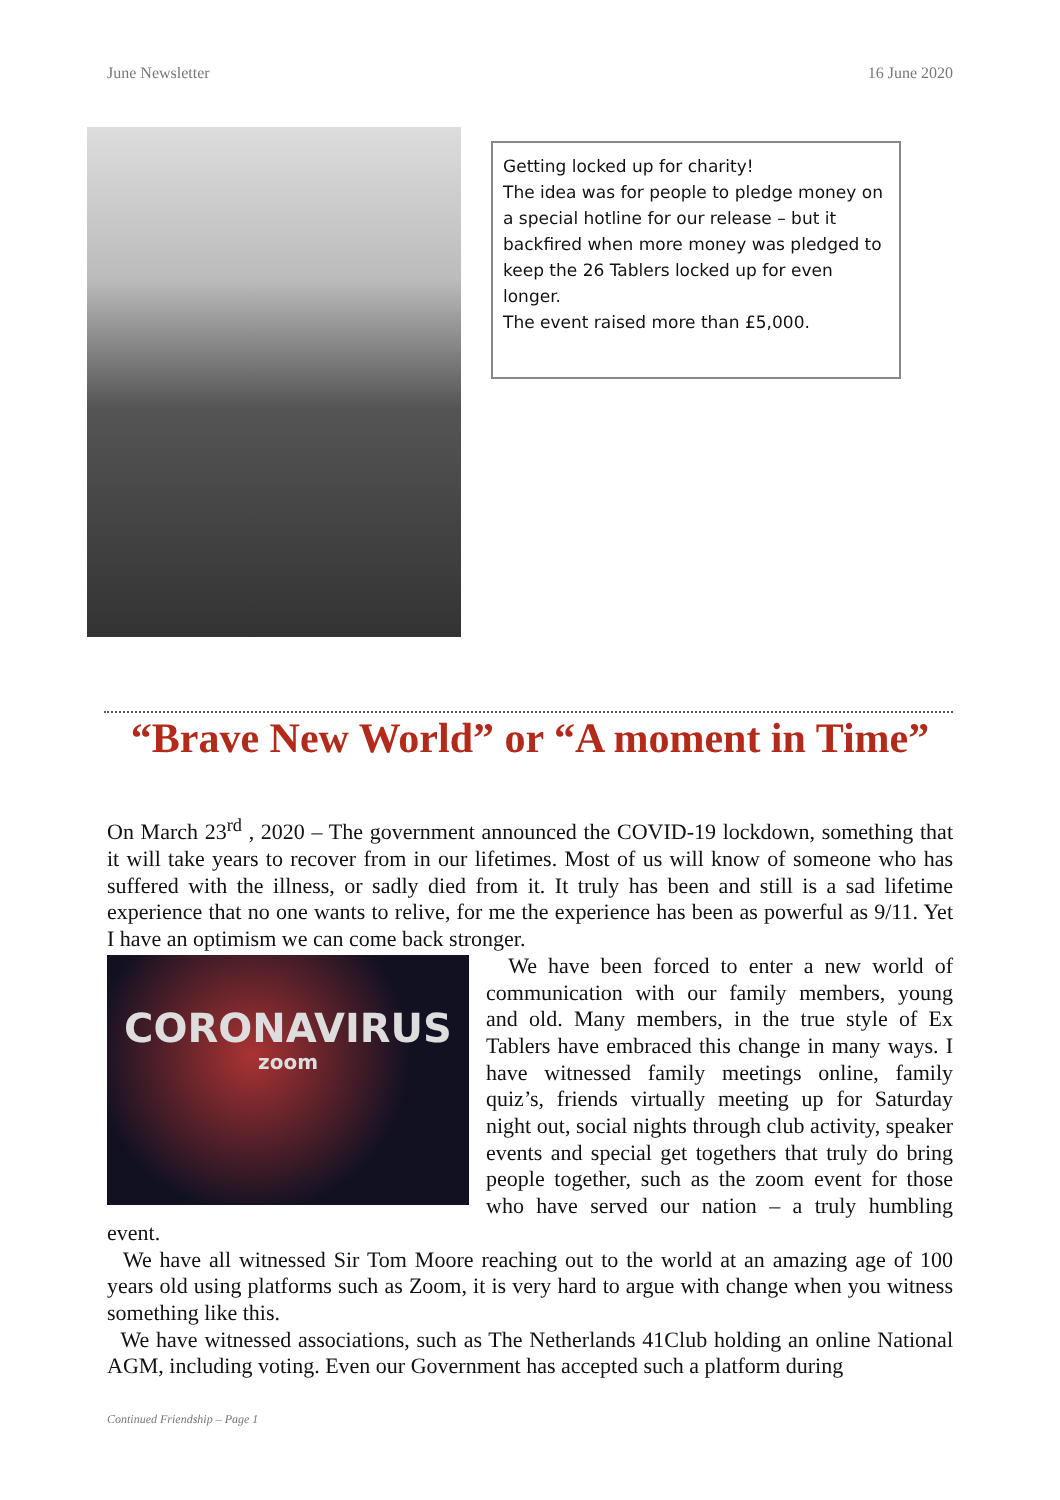June Newsletter 16 June 2020
Getting locked up for charity!
The idea was for people to pledge money on a special hotline for our release – but it backfired when more money was pledged to keep the 26 Tablers locked up for even longer.
The event raised more than £5,000.
“Brave New World” or “A moment in Time”
On March 23<sup>rd</sup> , 2020 – The government announced the COVID-19 lockdown, something that it will take years to recover from in our lifetimes. Most of us will know of someone who has suffered with the illness, or sadly died from it. It truly has been and still is a sad lifetime experience that no one wants to relive, for me the experience has been as powerful as 9/11. Yet I have an optimism we can come back stronger.
CORONAVIRUS
zoom
We have been forced to enter a new world of communication with our family members, young and old. Many members, in the true style of Ex Tablers have embraced this change in many ways. I have witnessed family meetings online, family quiz’s, friends virtually meeting up for Saturday night out, social nights through club activity, speaker events and special get togethers that truly do bring people together, such as the zoom event for those who have served our nation – a truly humbling event.
We have all witnessed Sir Tom Moore reaching out to the world at an amazing age of 100 years old using platforms such as Zoom, it is very hard to argue with change when you witness something like this.
We have witnessed associations, such as The Netherlands 41Club holding an online National AGM, including voting. Even our Government has accepted such a platform during
Continued Friendship – Page 1